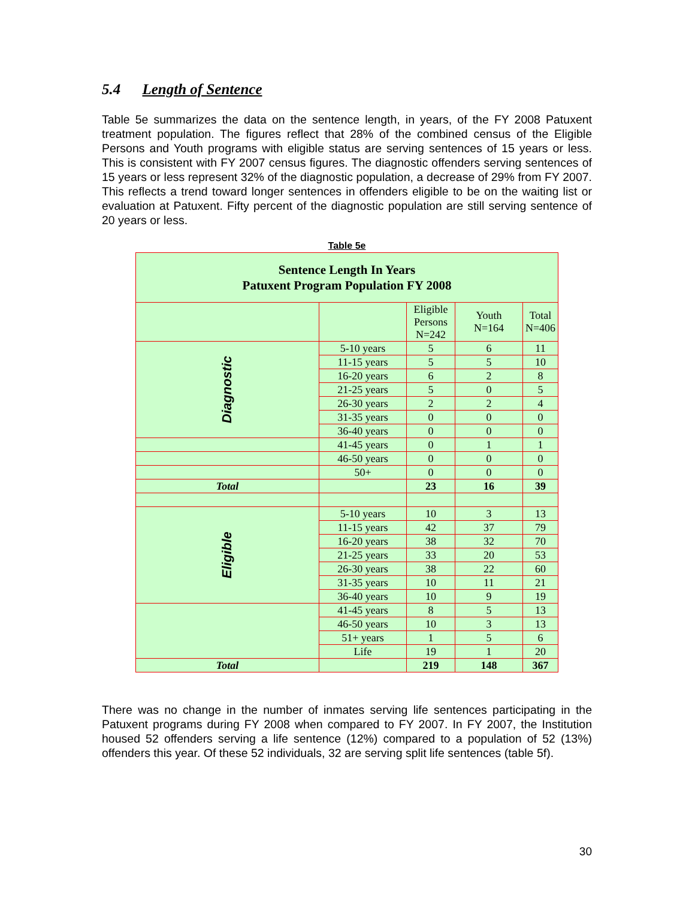5.4 Length of Sentence
Table 5e summarizes the data on the sentence length, in years, of the FY 2008 Patuxent treatment population. The figures reflect that 28% of the combined census of the Eligible Persons and Youth programs with eligible status are serving sentences of 15 years or less. This is consistent with FY 2007 census figures. The diagnostic offenders serving sentences of 15 years or less represent 32% of the diagnostic population, a decrease of 29% from FY 2007. This reflects a trend toward longer sentences in offenders eligible to be on the waiting list or evaluation at Patuxent. Fifty percent of the diagnostic population are still serving sentence of 20 years or less.
Table 5e
| Sentence Length In Years Patuxent Program Population FY 2008 | | | | |
| --- | --- | --- | --- | --- |
| | | Eligible Persons N=242 | Youth N=164 | Total N=406 |
| Diagnostic | 5-10 years | 5 | 6 | 11 |
| | 11-15 years | 5 | 5 | 10 |
| | 16-20 years | 6 | 2 | 8 |
| | 21-25 years | 5 | 0 | 5 |
| | 26-30 years | 2 | 2 | 4 |
| | 31-35 years | 0 | 0 | 0 |
| | 36-40 years | 0 | 0 | 0 |
| | 41-45 years | 0 | 1 | 1 |
| | 46-50 years | 0 | 0 | 0 |
| | 50+ | 0 | 0 | 0 |
| Total | | 23 | 16 | 39 |
| Eligible | 5-10 years | 10 | 3 | 13 |
| | 11-15 years | 42 | 37 | 79 |
| | 16-20 years | 38 | 32 | 70 |
| | 21-25 years | 33 | 20 | 53 |
| | 26-30 years | 38 | 22 | 60 |
| | 31-35 years | 10 | 11 | 21 |
| | 36-40 years | 10 | 9 | 19 |
| | 41-45 years | 8 | 5 | 13 |
| | 46-50 years | 10 | 3 | 13 |
| | 51+ years | 1 | 5 | 6 |
| | Life | 19 | 1 | 20 |
| Total | | 219 | 148 | 367 |
There was no change in the number of inmates serving life sentences participating in the Patuxent programs during FY 2008 when compared to FY 2007. In FY 2007, the Institution housed 52 offenders serving a life sentence (12%) compared to a population of 52 (13%) offenders this year. Of these 52 individuals, 32 are serving split life sentences (table 5f).
30